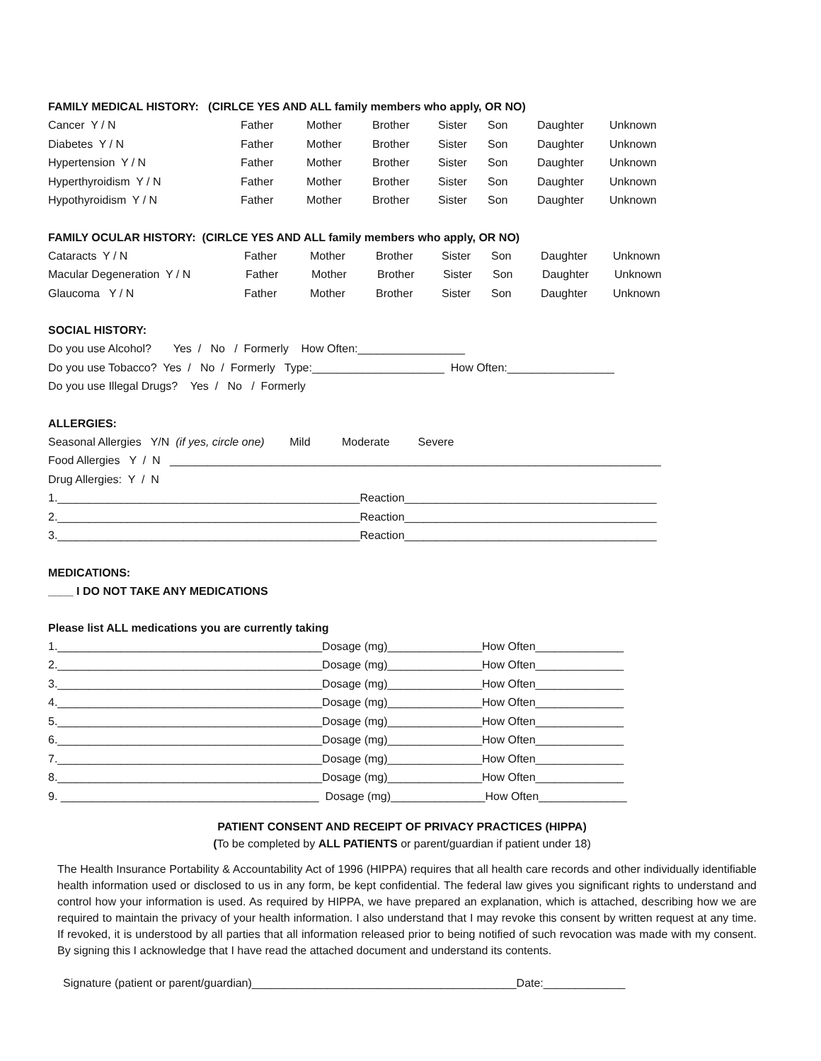FAMILY MEDICAL HISTORY: (CIRLCE YES AND ALL family members who apply, OR NO)
Cancer Y / N Father Mother Brother Sister Son Daughter Unknown
Diabetes Y / N Father Mother Brother Sister Son Daughter Unknown
Hypertension Y / N Father Mother Brother Sister Son Daughter Unknown
Hyperthyroidism Y / N Father Mother Brother Sister Son Daughter Unknown
Hypothyroidism Y / N Father Mother Brother Sister Son Daughter Unknown
FAMILY OCULAR HISTORY: (CIRLCE YES AND ALL family members who apply, OR NO)
Cataracts Y / N Father Mother Brother Sister Son Daughter Unknown
Macular Degeneration Y / N Father Mother Brother Sister Son Daughter Unknown
Glaucoma Y / N Father Mother Brother Sister Son Daughter Unknown
SOCIAL HISTORY:
Do you use Alcohol? Yes / No / Formerly How Often:_________________
Do you use Tobacco? Yes / No / Formerly Type:_____________________ How Often:_________________
Do you use Illegal Drugs? Yes / No / Formerly
ALLERGIES:
Seasonal Allergies Y/N (if yes, circle one) Mild Moderate Severe
Food Allergies Y / N ______________________________________________________________________________
Drug Allergies: Y / N
1.________________________________________________Reaction________________________________________
2.________________________________________________Reaction________________________________________
3.________________________________________________Reaction________________________________________
MEDICATIONS:
____ I DO NOT TAKE ANY MEDICATIONS
Please list ALL medications you are currently taking
1.__________________________________________Dosage (mg)_______________How Often______________
2.__________________________________________Dosage (mg)_______________How Often______________
3.__________________________________________Dosage (mg)_______________How Often______________
4.__________________________________________Dosage (mg)_______________How Often______________
5.__________________________________________Dosage (mg)_______________How Often______________
6.__________________________________________Dosage (mg)_______________How Often______________
7.__________________________________________Dosage (mg)_______________How Often______________
8.__________________________________________Dosage (mg)_______________How Often______________
9. _________________________________________ Dosage (mg)_______________How Often______________
PATIENT CONSENT AND RECEIPT OF PRIVACY PRACTICES (HIPPA)
(To be completed by ALL PATIENTS or parent/guardian if patient under 18)
The Health Insurance Portability & Accountability Act of 1996 (HIPPA) requires that all health care records and other individually identifiable health information used or disclosed to us in any form, be kept confidential. The federal law gives you significant rights to understand and control how your information is used. As required by HIPPA, we have prepared an explanation, which is attached, describing how we are required to maintain the privacy of your health information. I also understand that I may revoke this consent by written request at any time. If revoked, it is understood by all parties that all information released prior to being notified of such revocation was made with my consent. By signing this I acknowledge that I have read the attached document and understand its contents.
Signature (patient or parent/guardian)__________________________________________Date:_____________